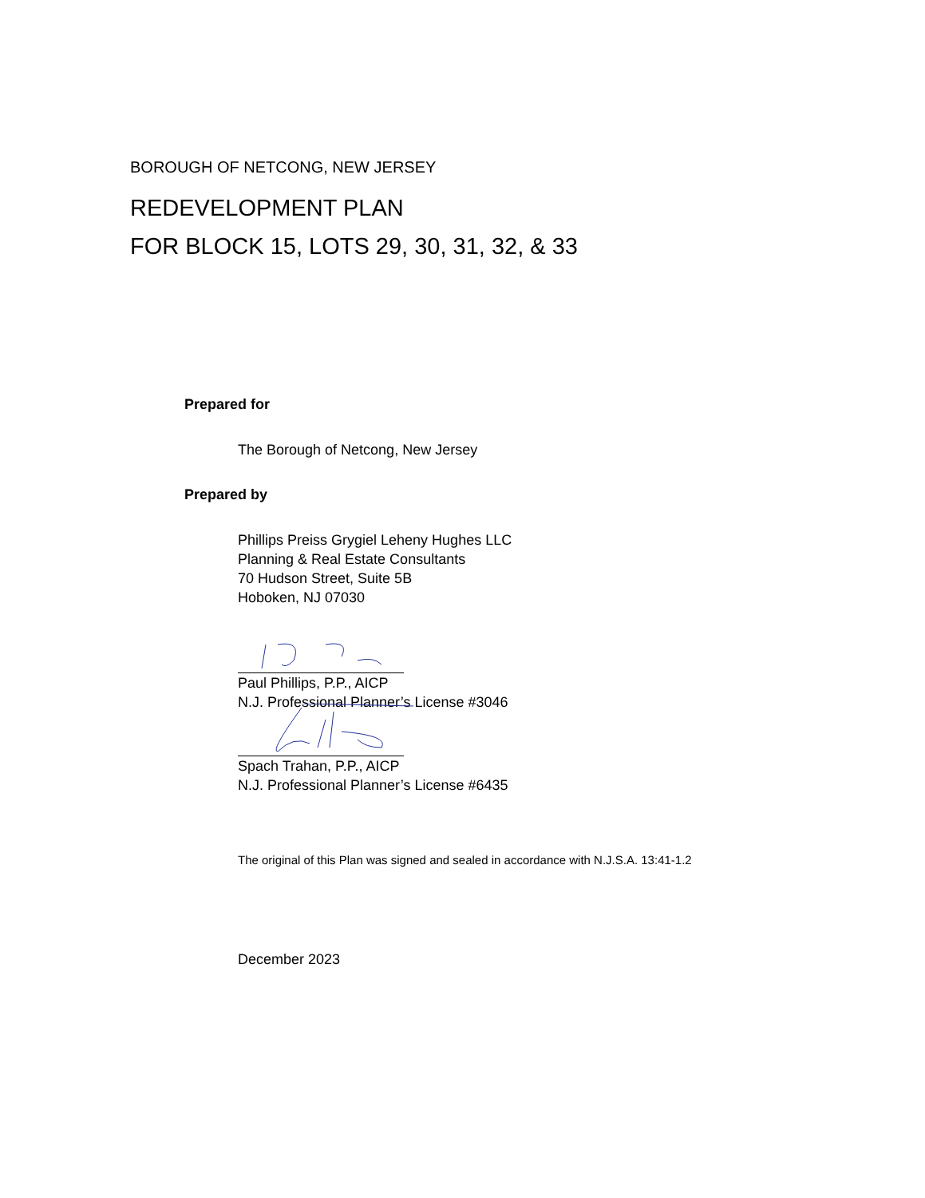BOROUGH OF NETCONG, NEW JERSEY
REDEVELOPMENT PLAN
FOR BLOCK 15, LOTS 29, 30, 31, 32, & 33
Prepared for
The Borough of Netcong, New Jersey
Prepared by
Phillips Preiss Grygiel Leheny Hughes LLC
Planning & Real Estate Consultants
70 Hudson Street, Suite 5B
Hoboken, NJ 07030
Paul Phillips, P.P., AICP
N.J. Professional Planner’s License #3046
Spach Trahan, P.P., AICP
N.J. Professional Planner’s License #6435
The original of this Plan was signed and sealed in accordance with N.J.S.A. 13:41-1.2
December 2023